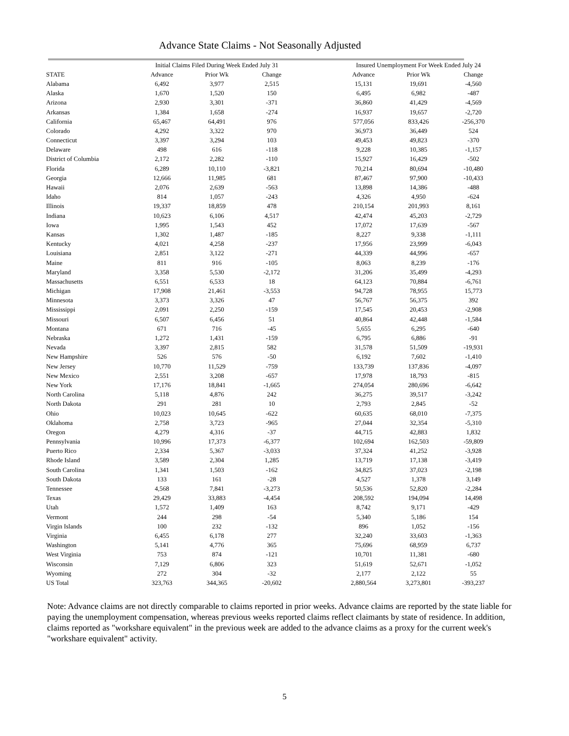Advance State Claims - Not Seasonally Adjusted
| | Initial Claims Filed During Week Ended July 31 | | | | Insured Unemployment For Week Ended July 24 | | |
| --- | --- | --- | --- | --- | --- | --- | --- |
| STATE | Advance | Prior Wk | Change | | Advance | Prior Wk | Change |
| Alabama | 6,492 | 3,977 | 2,515 | | 15,131 | 19,691 | -4,560 |
| Alaska | 1,670 | 1,520 | 150 | | 6,495 | 6,982 | -487 |
| Arizona | 2,930 | 3,301 | -371 | | 36,860 | 41,429 | -4,569 |
| Arkansas | 1,384 | 1,658 | -274 | | 16,937 | 19,657 | -2,720 |
| California | 65,467 | 64,491 | 976 | | 577,056 | 833,426 | -256,370 |
| Colorado | 4,292 | 3,322 | 970 | | 36,973 | 36,449 | 524 |
| Connecticut | 3,397 | 3,294 | 103 | | 49,453 | 49,823 | -370 |
| Delaware | 498 | 616 | -118 | | 9,228 | 10,385 | -1,157 |
| District of Columbia | 2,172 | 2,282 | -110 | | 15,927 | 16,429 | -502 |
| Florida | 6,289 | 10,110 | -3,821 | | 70,214 | 80,694 | -10,480 |
| Georgia | 12,666 | 11,985 | 681 | | 87,467 | 97,900 | -10,433 |
| Hawaii | 2,076 | 2,639 | -563 | | 13,898 | 14,386 | -488 |
| Idaho | 814 | 1,057 | -243 | | 4,326 | 4,950 | -624 |
| Illinois | 19,337 | 18,859 | 478 | | 210,154 | 201,993 | 8,161 |
| Indiana | 10,623 | 6,106 | 4,517 | | 42,474 | 45,203 | -2,729 |
| Iowa | 1,995 | 1,543 | 452 | | 17,072 | 17,639 | -567 |
| Kansas | 1,302 | 1,487 | -185 | | 8,227 | 9,338 | -1,111 |
| Kentucky | 4,021 | 4,258 | -237 | | 17,956 | 23,999 | -6,043 |
| Louisiana | 2,851 | 3,122 | -271 | | 44,339 | 44,996 | -657 |
| Maine | 811 | 916 | -105 | | 8,063 | 8,239 | -176 |
| Maryland | 3,358 | 5,530 | -2,172 | | 31,206 | 35,499 | -4,293 |
| Massachusetts | 6,551 | 6,533 | 18 | | 64,123 | 70,884 | -6,761 |
| Michigan | 17,908 | 21,461 | -3,553 | | 94,728 | 78,955 | 15,773 |
| Minnesota | 3,373 | 3,326 | 47 | | 56,767 | 56,375 | 392 |
| Mississippi | 2,091 | 2,250 | -159 | | 17,545 | 20,453 | -2,908 |
| Missouri | 6,507 | 6,456 | 51 | | 40,864 | 42,448 | -1,584 |
| Montana | 671 | 716 | -45 | | 5,655 | 6,295 | -640 |
| Nebraska | 1,272 | 1,431 | -159 | | 6,795 | 6,886 | -91 |
| Nevada | 3,397 | 2,815 | 582 | | 31,578 | 51,509 | -19,931 |
| New Hampshire | 526 | 576 | -50 | | 6,192 | 7,602 | -1,410 |
| New Jersey | 10,770 | 11,529 | -759 | | 133,739 | 137,836 | -4,097 |
| New Mexico | 2,551 | 3,208 | -657 | | 17,978 | 18,793 | -815 |
| New York | 17,176 | 18,841 | -1,665 | | 274,054 | 280,696 | -6,642 |
| North Carolina | 5,118 | 4,876 | 242 | | 36,275 | 39,517 | -3,242 |
| North Dakota | 291 | 281 | 10 | | 2,793 | 2,845 | -52 |
| Ohio | 10,023 | 10,645 | -622 | | 60,635 | 68,010 | -7,375 |
| Oklahoma | 2,758 | 3,723 | -965 | | 27,044 | 32,354 | -5,310 |
| Oregon | 4,279 | 4,316 | -37 | | 44,715 | 42,883 | 1,832 |
| Pennsylvania | 10,996 | 17,373 | -6,377 | | 102,694 | 162,503 | -59,809 |
| Puerto Rico | 2,334 | 5,367 | -3,033 | | 37,324 | 41,252 | -3,928 |
| Rhode Island | 3,589 | 2,304 | 1,285 | | 13,719 | 17,138 | -3,419 |
| South Carolina | 1,341 | 1,503 | -162 | | 34,825 | 37,023 | -2,198 |
| South Dakota | 133 | 161 | -28 | | 4,527 | 1,378 | 3,149 |
| Tennessee | 4,568 | 7,841 | -3,273 | | 50,536 | 52,820 | -2,284 |
| Texas | 29,429 | 33,883 | -4,454 | | 208,592 | 194,094 | 14,498 |
| Utah | 1,572 | 1,409 | 163 | | 8,742 | 9,171 | -429 |
| Vermont | 244 | 298 | -54 | | 5,340 | 5,186 | 154 |
| Virgin Islands | 100 | 232 | -132 | | 896 | 1,052 | -156 |
| Virginia | 6,455 | 6,178 | 277 | | 32,240 | 33,603 | -1,363 |
| Washington | 5,141 | 4,776 | 365 | | 75,696 | 68,959 | 6,737 |
| West Virginia | 753 | 874 | -121 | | 10,701 | 11,381 | -680 |
| Wisconsin | 7,129 | 6,806 | 323 | | 51,619 | 52,671 | -1,052 |
| Wyoming | 272 | 304 | -32 | | 2,177 | 2,122 | 55 |
| US Total | 323,763 | 344,365 | -20,602 | | 2,880,564 | 3,273,801 | -393,237 |
Note: Advance claims are not directly comparable to claims reported in prior weeks. Advance claims are reported by the state liable for paying the unemployment compensation, whereas previous weeks reported claims reflect claimants by state of residence. In addition, claims reported as "workshare equivalent" in the previous week are added to the advance claims as a proxy for the current week's "workshare equivalent" activity.
5